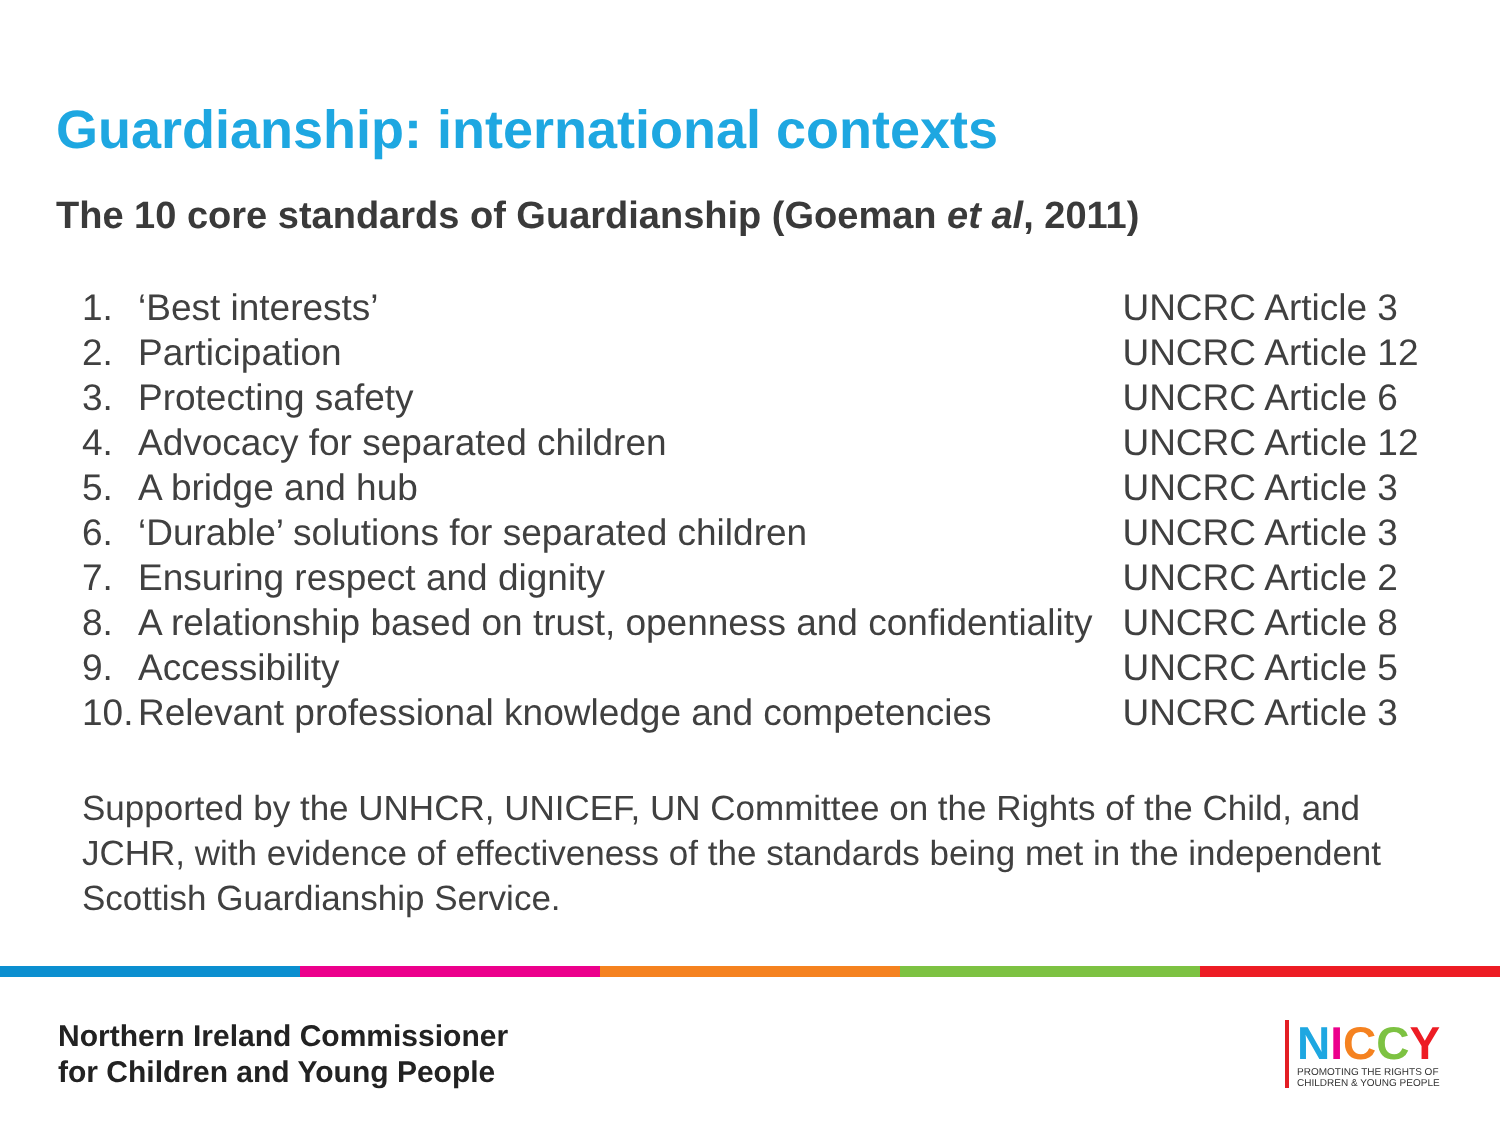Guardianship: international contexts
The 10 core standards of Guardianship (Goeman et al, 2011)
| 1. | ‘Best interests’ | UNCRC Article 3 |
| 2. | Participation | UNCRC Article 12 |
| 3. | Protecting safety | UNCRC Article 6 |
| 4. | Advocacy for separated children | UNCRC Article 12 |
| 5. | A bridge and hub | UNCRC Article 3 |
| 6. | ‘Durable’ solutions for separated children | UNCRC Article 3 |
| 7. | Ensuring respect and dignity | UNCRC Article 2 |
| 8. | A relationship based on trust, openness and confidentiality | UNCRC Article 8 |
| 9. | Accessibility | UNCRC Article 5 |
| 10. | Relevant professional knowledge and competencies | UNCRC Article 3 |
Supported by the UNHCR, UNICEF, UN Committee on the Rights of the Child, and JCHR, with evidence of effectiveness of the standards being met in the independent Scottish Guardianship Service.
Northern Ireland Commissioner
for Children and Young People
NICCY
PROMOTING THE RIGHTS OF
CHILDREN & YOUNG PEOPLE